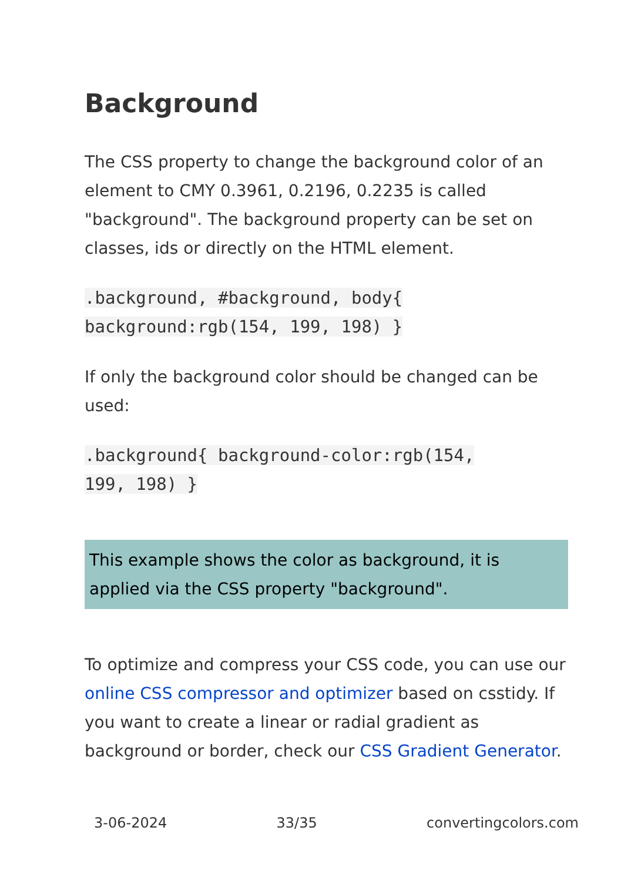Background
The CSS property to change the background color of an element to CMY 0.3961, 0.2196, 0.2235 is called "background". The background property can be set on classes, ids or directly on the HTML element.
.background, #background, body{
background:rgb(154, 199, 198) }
If only the background color should be changed can be used:
.background{ background-color:rgb(154,
199, 198) }
This example shows the color as background, it is applied via the CSS property "background".
To optimize and compress your CSS code, you can use our online CSS compressor and optimizer based on csstidy. If you want to create a linear or radial gradient as background or border, check our CSS Gradient Generator.
3-06-2024 33/35 convertingcolors.com